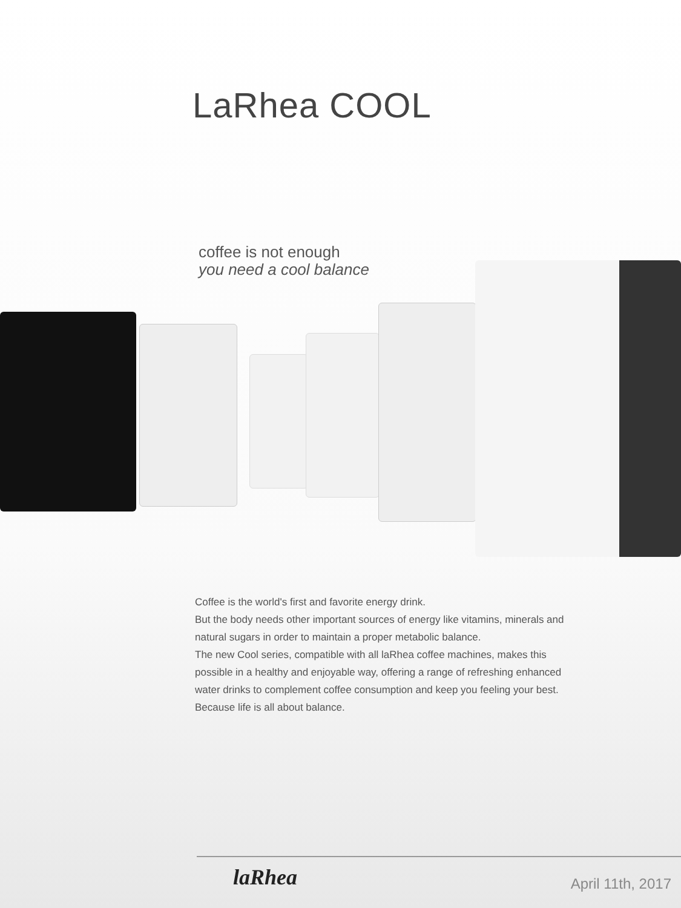LaRhea COOL
coffee is not enough
you need a cool balance
Coffee is the world's first and favorite energy drink.
But the body needs other important sources of energy like vitamins, minerals and natural sugars in order to maintain a proper metabolic balance.
The new Cool series, compatible with all laRhea coffee machines, makes this possible in a healthy and enjoyable way, offering a range of refreshing enhanced water drinks to complement coffee consumption and keep you feeling your best.
Because life is all about balance.
laRhea April 11th, 2017